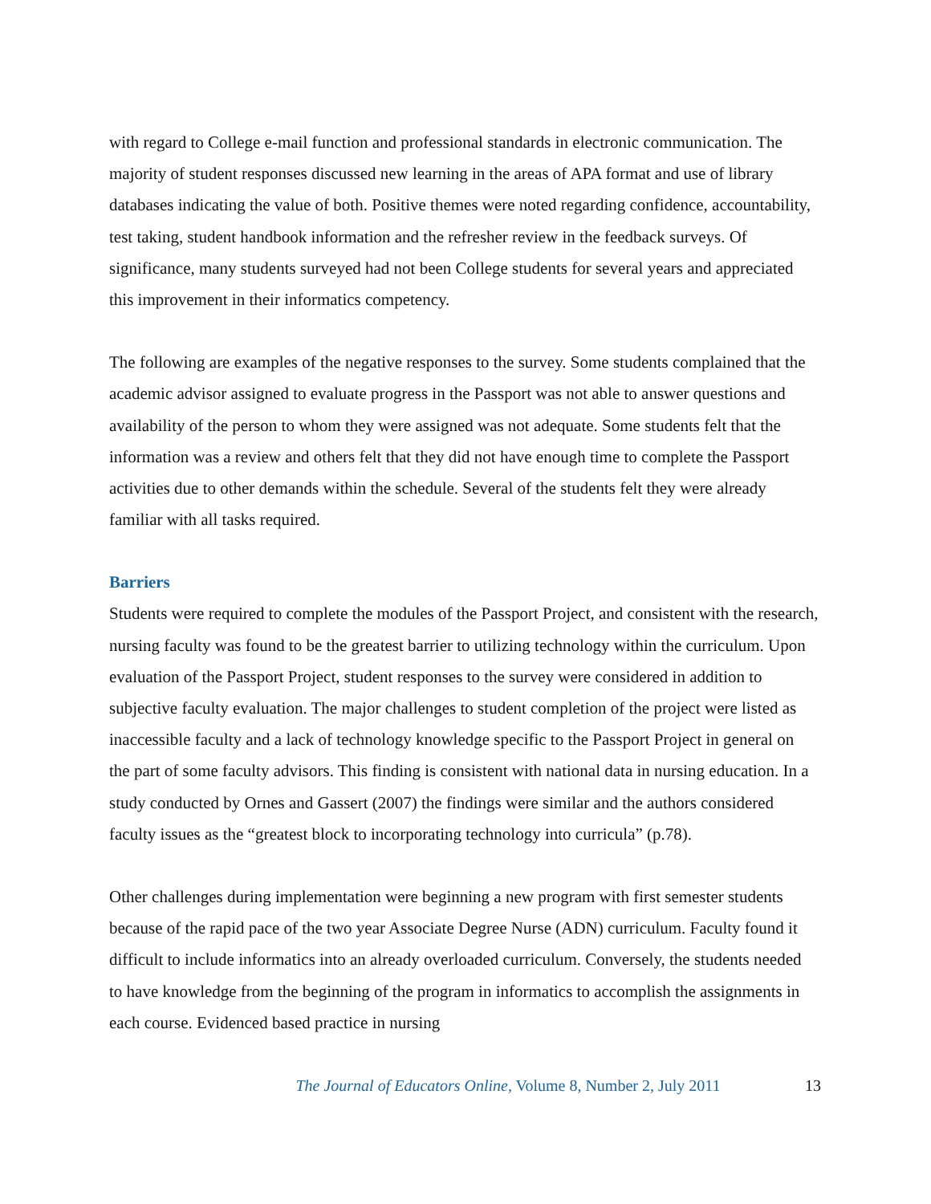with regard to College e-mail function and professional standards in electronic communication. The majority of student responses discussed new learning in the areas of APA format and use of library databases indicating the value of both. Positive themes were noted regarding confidence, accountability, test taking, student handbook information and the refresher review in the feedback surveys. Of significance, many students surveyed had not been College students for several years and appreciated this improvement in their informatics competency.
The following are examples of the negative responses to the survey. Some students complained that the academic advisor assigned to evaluate progress in the Passport was not able to answer questions and availability of the person to whom they were assigned was not adequate. Some students felt that the information was a review and others felt that they did not have enough time to complete the Passport activities due to other demands within the schedule. Several of the students felt they were already familiar with all tasks required.
Barriers
Students were required to complete the modules of the Passport Project, and consistent with the research, nursing faculty was found to be the greatest barrier to utilizing technology within the curriculum. Upon evaluation of the Passport Project, student responses to the survey were considered in addition to subjective faculty evaluation. The major challenges to student completion of the project were listed as inaccessible faculty and a lack of technology knowledge specific to the Passport Project in general on the part of some faculty advisors. This finding is consistent with national data in nursing education. In a study conducted by Ornes and Gassert (2007) the findings were similar and the authors considered faculty issues as the “greatest block to incorporating technology into curricula” (p.78).
Other challenges during implementation were beginning a new program with first semester students because of the rapid pace of the two year Associate Degree Nurse (ADN) curriculum. Faculty found it difficult to include informatics into an already overloaded curriculum. Conversely, the students needed to have knowledge from the beginning of the program in informatics to accomplish the assignments in each course. Evidenced based practice in nursing
The Journal of Educators Online, Volume 8, Number 2, July 2011 13